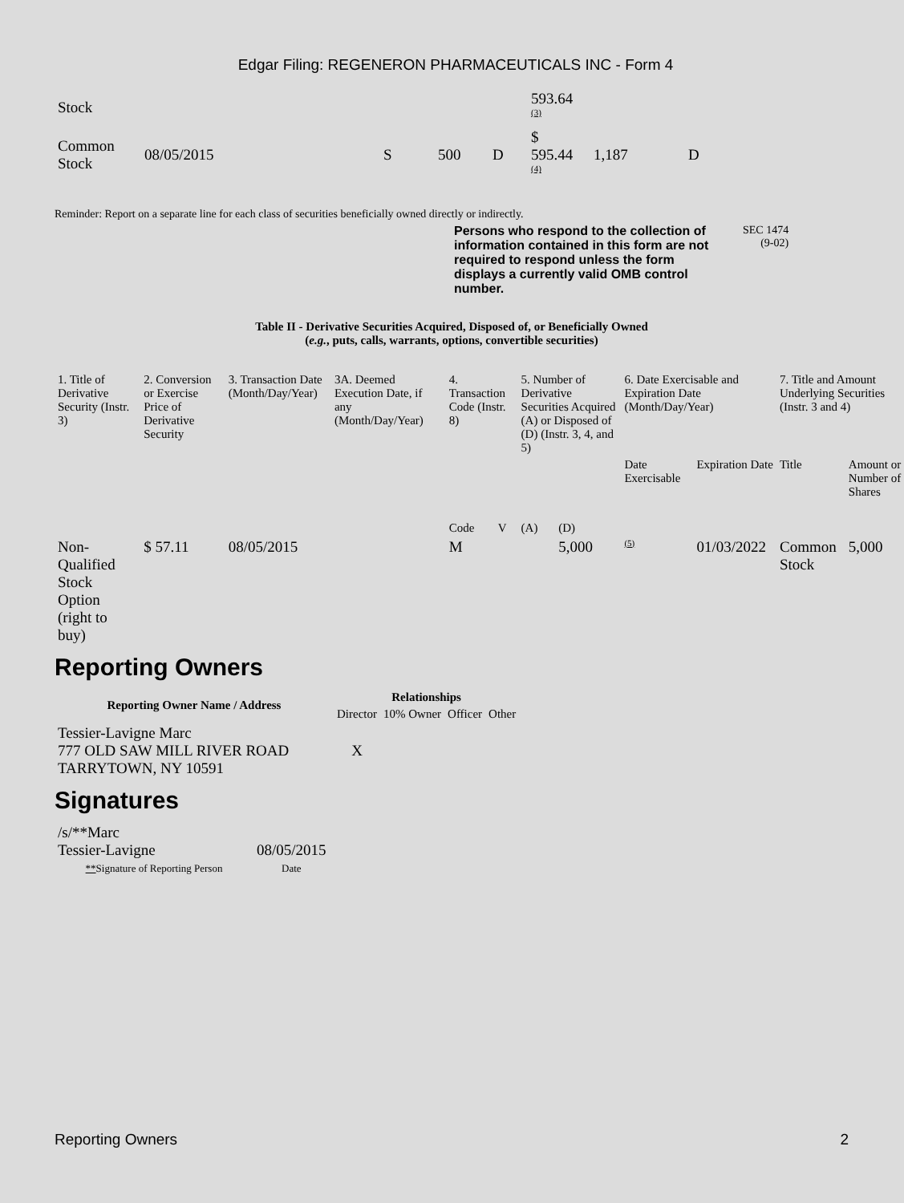Edgar Filing: REGENERON PHARMACEUTICALS INC - Form 4
| Stock | | | | | 593.64 <sup>(3)</sup> | | |
| Common Stock | 08/05/2015 | S | 500 | D | $ 595.44 <sup>(4)</sup> | 1,187 | D |
Reminder: Report on a separate line for each class of securities beneficially owned directly or indirectly.
Persons who respond to the collection of information contained in this form are not required to respond unless the form displays a currently valid OMB control number.
SEC 1474
(9-02)
Table II - Derivative Securities Acquired, Disposed of, or Beneficially Owned
(e.g., puts, calls, warrants, options, convertible securities)
| 1. Title of Derivative Security (Instr. 3) | 2. Conversion or Exercise Price of Derivative Security | 3. Transaction Date (Month/Day/Year) | 3A. Deemed Execution Date, if any (Month/Day/Year) | 4. Transaction Code (Instr. 8) | | 5. Number of Derivative Securities Acquired (A) or Disposed of (D) (Instr. 3, 4, and 5) | | 6. Date Exercisable and Expiration Date (Month/Day/Year) | | 7. Title and Amount Underlying Securities (Instr. 3 and 4) | |
| | | | | Code | V | (A) | (D) | Date Exercisable | Expiration Date | Title | Amount or Number of Shares |
| Non-Qualified Stock Option (right to buy) | $ 57.11 | 08/05/2015 | | M | | | 5,000 | <sup>(5)</sup> | 01/03/2022 | Common Stock | 5,000 |
Reporting Owners
| Reporting Owner Name / Address | Relationships | | | |
| --- | --- | --- | --- | --- |
| | Director | 10% Owner | Officer | Other |
| Tessier-Lavigne Marc 777 OLD SAW MILL RIVER ROAD TARRYTOWN, NY 10591 | X | | | |
Signatures
| /s/**Marc Tessier-Lavigne | 08/05/2015 |
| ** Signature of Reporting Person | Date |
Reporting Owners 2